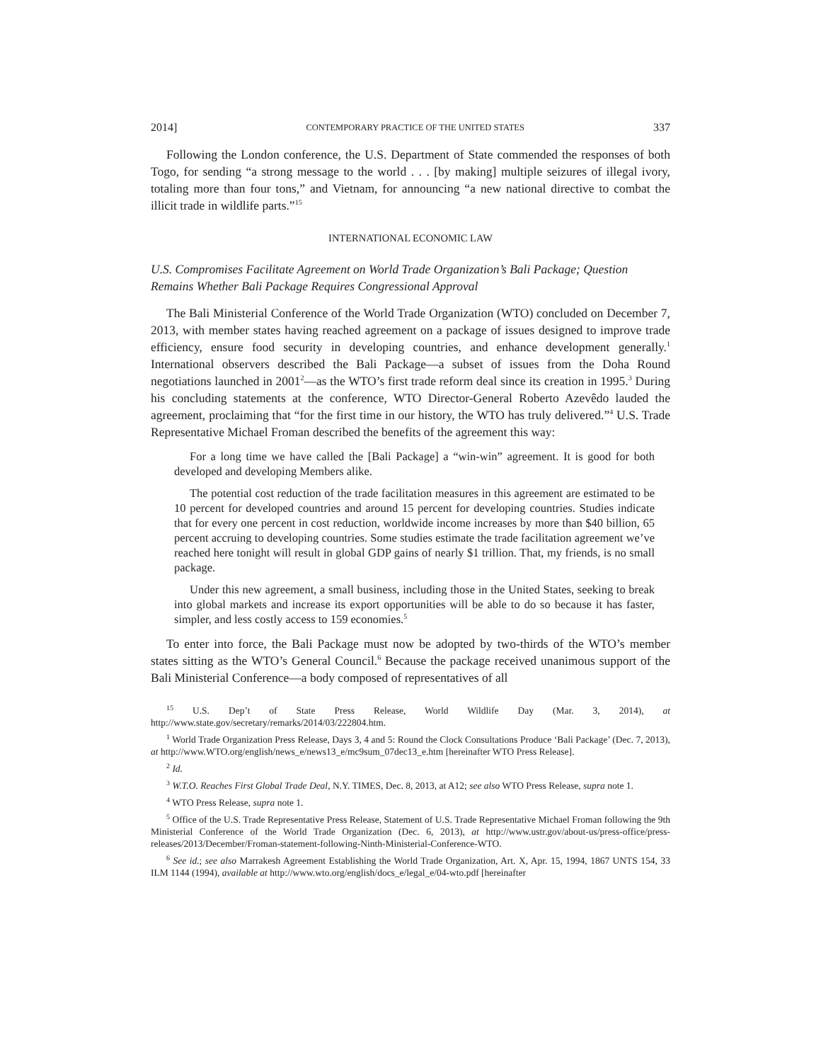2014] CONTEMPORARY PRACTICE OF THE UNITED STATES 337
Following the London conference, the U.S. Department of State commended the responses of both Togo, for sending “a strong message to the world . . . [by making] multiple seizures of illegal ivory, totaling more than four tons,” and Vietnam, for announcing “a new national directive to combat the illicit trade in wildlife parts.”<sup>15</sup>
INTERNATIONAL ECONOMIC LAW
U.S. Compromises Facilitate Agreement on World Trade Organization’s Bali Package; Question Remains Whether Bali Package Requires Congressional Approval
The Bali Ministerial Conference of the World Trade Organization (WTO) concluded on December 7, 2013, with member states having reached agreement on a package of issues designed to improve trade efficiency, ensure food security in developing countries, and enhance development generally.<sup>1</sup> International observers described the Bali Package—a subset of issues from the Doha Round negotiations launched in 2001<sup>2</sup>—as the WTO’s first trade reform deal since its creation in 1995.<sup>3</sup> During his concluding statements at the conference, WTO Director-General Roberto Azevêdo lauded the agreement, proclaiming that “for the first time in our history, the WTO has truly delivered.”<sup>4</sup> U.S. Trade Representative Michael Froman described the benefits of the agreement this way:
For a long time we have called the [Bali Package] a “win-win” agreement. It is good for both developed and developing Members alike.
The potential cost reduction of the trade facilitation measures in this agreement are estimated to be 10 percent for developed countries and around 15 percent for developing countries. Studies indicate that for every one percent in cost reduction, worldwide income increases by more than $40 billion, 65 percent accruing to developing countries. Some studies estimate the trade facilitation agreement we’ve reached here tonight will result in global GDP gains of nearly $1 trillion. That, my friends, is no small package.
Under this new agreement, a small business, including those in the United States, seeking to break into global markets and increase its export opportunities will be able to do so because it has faster, simpler, and less costly access to 159 economies.<sup>5</sup>
To enter into force, the Bali Package must now be adopted by two-thirds of the WTO’s member states sitting as the WTO’s General Council.<sup>6</sup> Because the package received unanimous support of the Bali Ministerial Conference—a body composed of representatives of all
<sup>15</sup> U.S. Dep’t of State Press Release, World Wildlife Day (Mar. 3, 2014), at http://www.state.gov/secretary/remarks/2014/03/222804.htm.
<sup>1</sup> World Trade Organization Press Release, Days 3, 4 and 5: Round the Clock Consultations Produce ‘Bali Package’ (Dec. 7, 2013), at http://www.WTO.org/english/news_e/news13_e/mc9sum_07dec13_e.htm [hereinafter WTO Press Release].
<sup>2</sup> Id.
<sup>3</sup> W.T.O. Reaches First Global Trade Deal, N.Y. TIMES, Dec. 8, 2013, at A12; see also WTO Press Release, supra note 1.
<sup>4</sup> WTO Press Release, supra note 1.
<sup>5</sup> Office of the U.S. Trade Representative Press Release, Statement of U.S. Trade Representative Michael Froman following the 9th Ministerial Conference of the World Trade Organization (Dec. 6, 2013), at http://www.ustr.gov/about-us/press-office/press-releases/2013/December/Froman-statement-following-Ninth-Ministerial-Conference-WTO.
<sup>6</sup> See id.; see also Marrakesh Agreement Establishing the World Trade Organization, Art. X, Apr. 15, 1994, 1867 UNTS 154, 33 ILM 1144 (1994), available at http://www.wto.org/english/docs_e/legal_e/04-wto.pdf [hereinafter